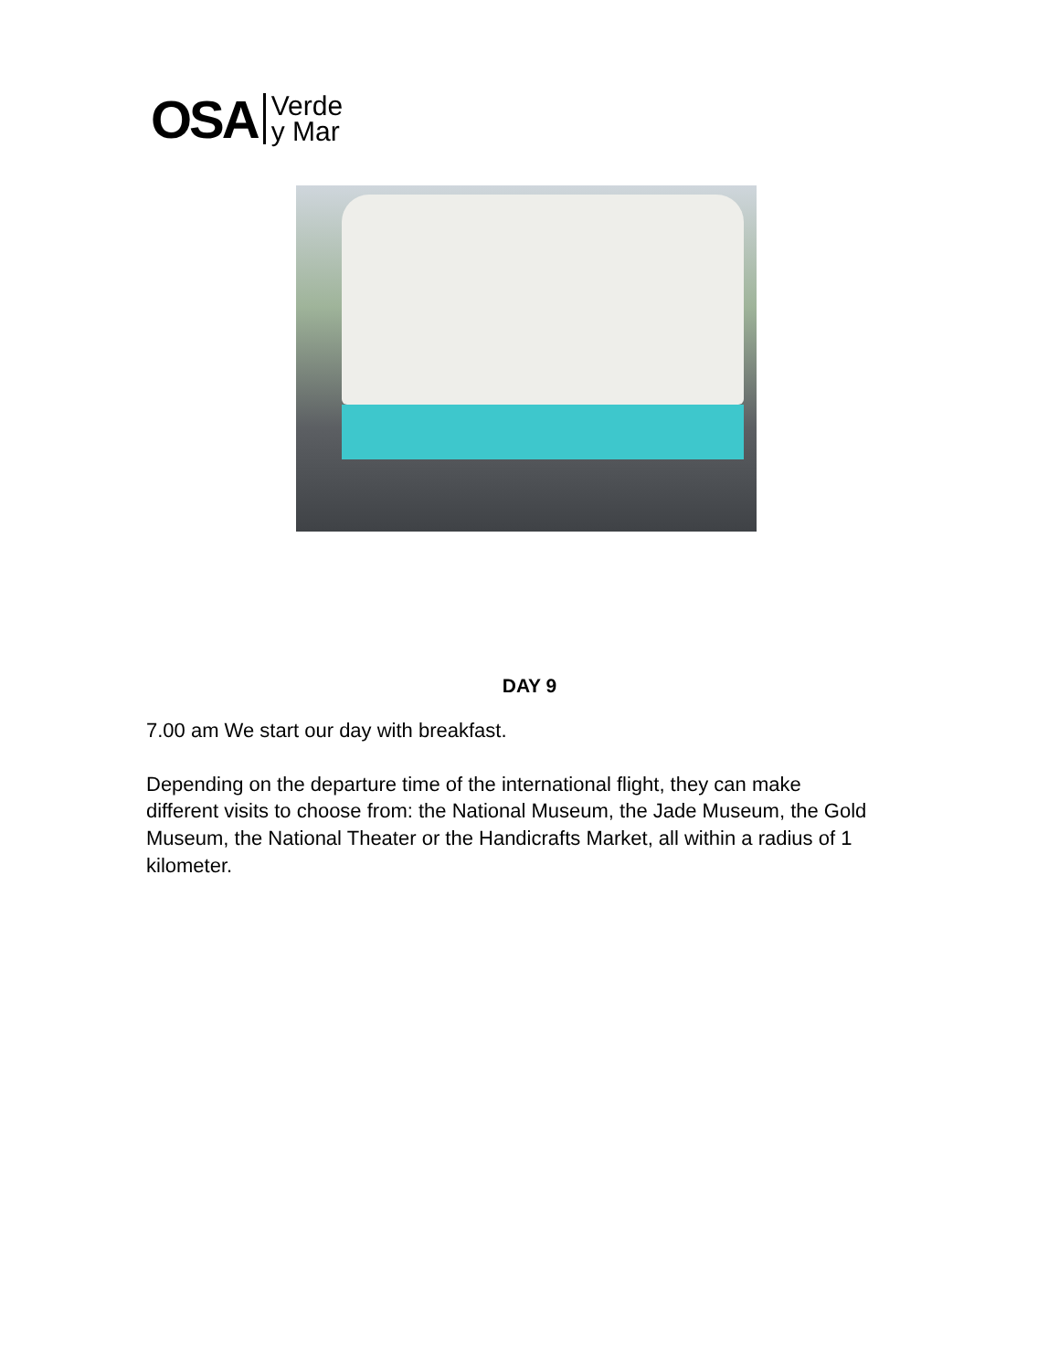OSA Verde
y Mar
DAY 9
7.00 am We start our day with breakfast.
Depending on the departure time of the international flight, they can make different visits to choose from: the National Museum, the Jade Museum, the Gold Museum, the National Theater or the Handicrafts Market, all within a radius of 1 kilometer.